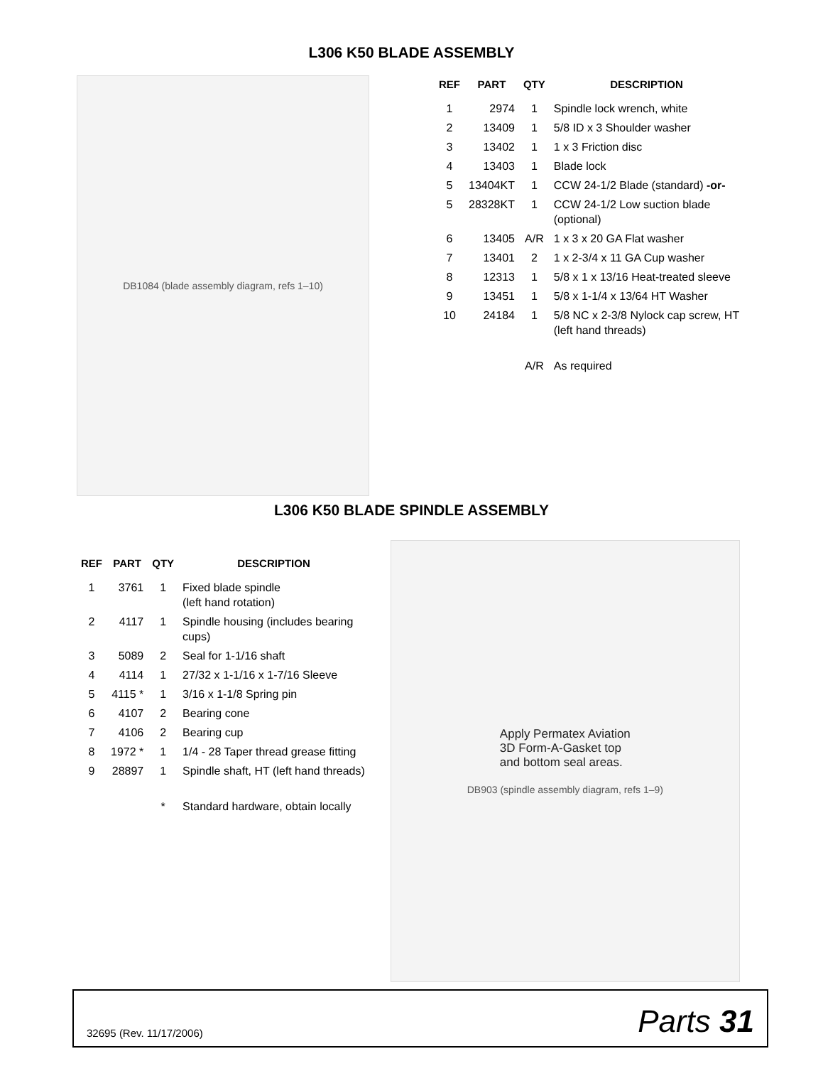L306 K50 BLADE ASSEMBLY
DB1084 (blade assembly diagram, refs 1–10)
| REF | PART | QTY | DESCRIPTION |
| --- | --- | --- | --- |
| 1 | 2974 | 1 | Spindle lock wrench, white |
| 2 | 13409 | 1 | 5/8 ID x 3 Shoulder washer |
| 3 | 13402 | 1 | 1 x 3 Friction disc |
| 4 | 13403 | 1 | Blade lock |
| 5 | 13404KT | 1 | CCW 24-1/2 Blade (standard) -or- |
| 5 | 28328KT | 1 | CCW 24-1/2 Low suction blade (optional) |
| 6 | 13405 | A/R | 1 x 3 x 20 GA Flat washer |
| 7 | 13401 | 2 | 1 x 2-3/4 x 11 GA Cup washer |
| 8 | 12313 | 1 | 5/8 x 1 x 13/16 Heat-treated sleeve |
| 9 | 13451 | 1 | 5/8 x 1-1/4 x 13/64 HT Washer |
| 10 | 24184 | 1 | 5/8 NC x 2-3/8 Nylock cap screw, HT (left hand threads) |
| | | A/R | As required |
L306 K50 BLADE SPINDLE ASSEMBLY
| REF | PART | QTY | DESCRIPTION |
| --- | --- | --- | --- |
| 1 | 3761 | 1 | Fixed blade spindle (left hand rotation) |
| 2 | 4117 | 1 | Spindle housing (includes bearing cups) |
| 3 | 5089 | 2 | Seal for 1-1/16 shaft |
| 4 | 4114 | 1 | 27/32 x 1-1/16 x 1-7/16 Sleeve |
| 5 | 4115 * | 1 | 3/16 x 1-1/8 Spring pin |
| 6 | 4107 | 2 | Bearing cone |
| 7 | 4106 | 2 | Bearing cup |
| 8 | 1972 * | 1 | 1/4 - 28 Taper thread grease fitting |
| 9 | 28897 | 1 | Spindle shaft, HT (left hand threads) |
| | | * | Standard hardware, obtain locally |
Apply Permatex Aviation
3D Form-A-Gasket top
and bottom seal areas.
DB903 (spindle assembly diagram, refs 1–9)
32695 (Rev. 11/17/2006) Parts 31